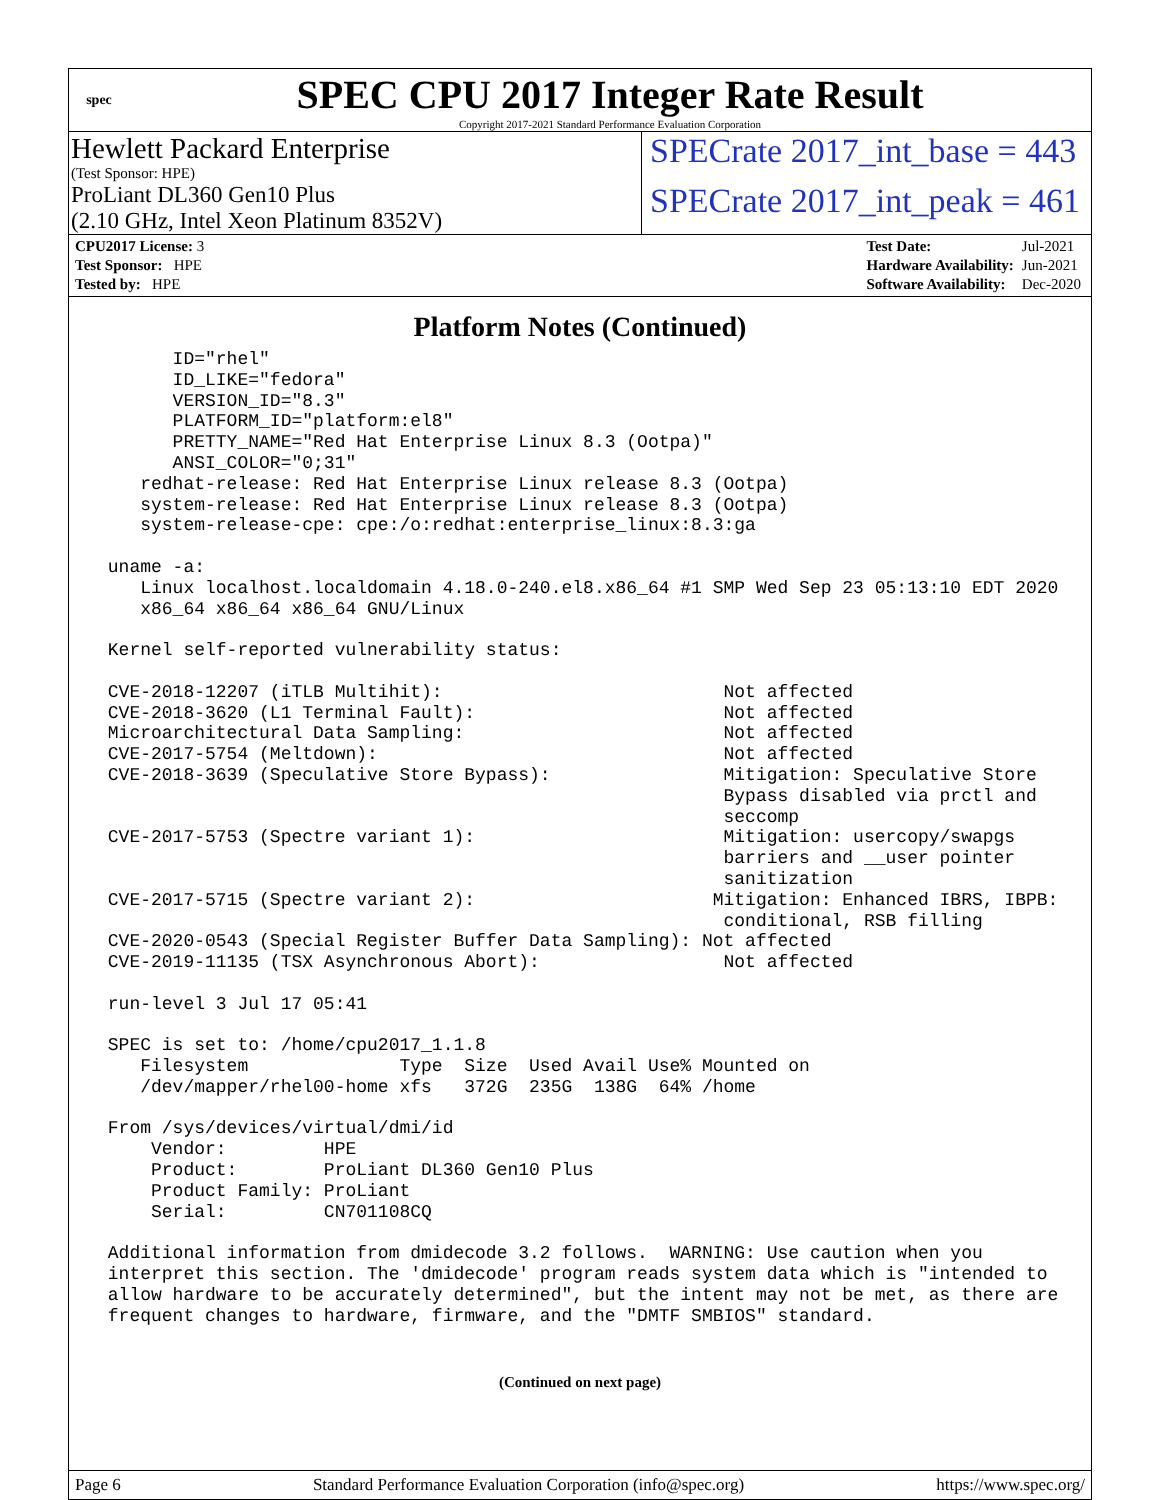spec
SPEC CPU 2017 Integer Rate Result
Copyright 2017-2021 Standard Performance Evaluation Corporation
Hewlett Packard Enterprise
(Test Sponsor: HPE)
SPECrate 2017_int_base = 443
ProLiant DL360 Gen10 Plus
(2.10 GHz, Intel Xeon Platinum 8352V)
SPECrate 2017_int_peak = 461
| CPU2017 License: 3 |
| Test Sponsor: HPE |
| Tested by: HPE |
| Test Date: | Jul-2021 |
| Hardware Availability: | Jun-2021 |
| Software Availability: | Dec-2020 |
Platform Notes (Continued)
       ID="rhel"
       ID_LIKE="fedora"
       VERSION_ID="8.3"
       PLATFORM_ID="platform:el8"
       PRETTY_NAME="Red Hat Enterprise Linux 8.3 (Ootpa)"
       ANSI_COLOR="0;31"
    redhat-release: Red Hat Enterprise Linux release 8.3 (Ootpa)
    system-release: Red Hat Enterprise Linux release 8.3 (Ootpa)
    system-release-cpe: cpe:/o:redhat:enterprise_linux:8.3:ga

 uname -a:
    Linux localhost.localdomain 4.18.0-240.el8.x86_64 #1 SMP Wed Sep 23 05:13:10 EDT 2020
    x86_64 x86_64 x86_64 GNU/Linux

 Kernel self-reported vulnerability status:

 CVE-2018-12207 (iTLB Multihit):                          Not affected
 CVE-2018-3620 (L1 Terminal Fault):                       Not affected
 Microarchitectural Data Sampling:                        Not affected
 CVE-2017-5754 (Meltdown):                                Not affected
 CVE-2018-3639 (Speculative Store Bypass):                Mitigation: Speculative Store
                                                          Bypass disabled via prctl and
                                                          seccomp
 CVE-2017-5753 (Spectre variant 1):                       Mitigation: usercopy/swapgs
                                                          barriers and __user pointer
                                                          sanitization
 CVE-2017-5715 (Spectre variant 2):                      Mitigation: Enhanced IBRS, IBPB:
                                                          conditional, RSB filling
 CVE-2020-0543 (Special Register Buffer Data Sampling): Not affected
 CVE-2019-11135 (TSX Asynchronous Abort):                 Not affected

 run-level 3 Jul 17 05:41

 SPEC is set to: /home/cpu2017_1.1.8
    Filesystem              Type  Size  Used Avail Use% Mounted on
    /dev/mapper/rhel00-home xfs   372G  235G  138G  64% /home

 From /sys/devices/virtual/dmi/id
     Vendor:         HPE
     Product:        ProLiant DL360 Gen10 Plus
     Product Family: ProLiant
     Serial:         CN701108CQ

 Additional information from dmidecode 3.2 follows.  WARNING: Use caution when you
 interpret this section. The 'dmidecode' program reads system data which is "intended to
 allow hardware to be accurately determined", but the intent may not be met, as there are
 frequent changes to hardware, firmware, and the "DMTF SMBIOS" standard.
(Continued on next page)
Page 6 Standard Performance Evaluation Corporation (info@spec.org) https://www.spec.org/